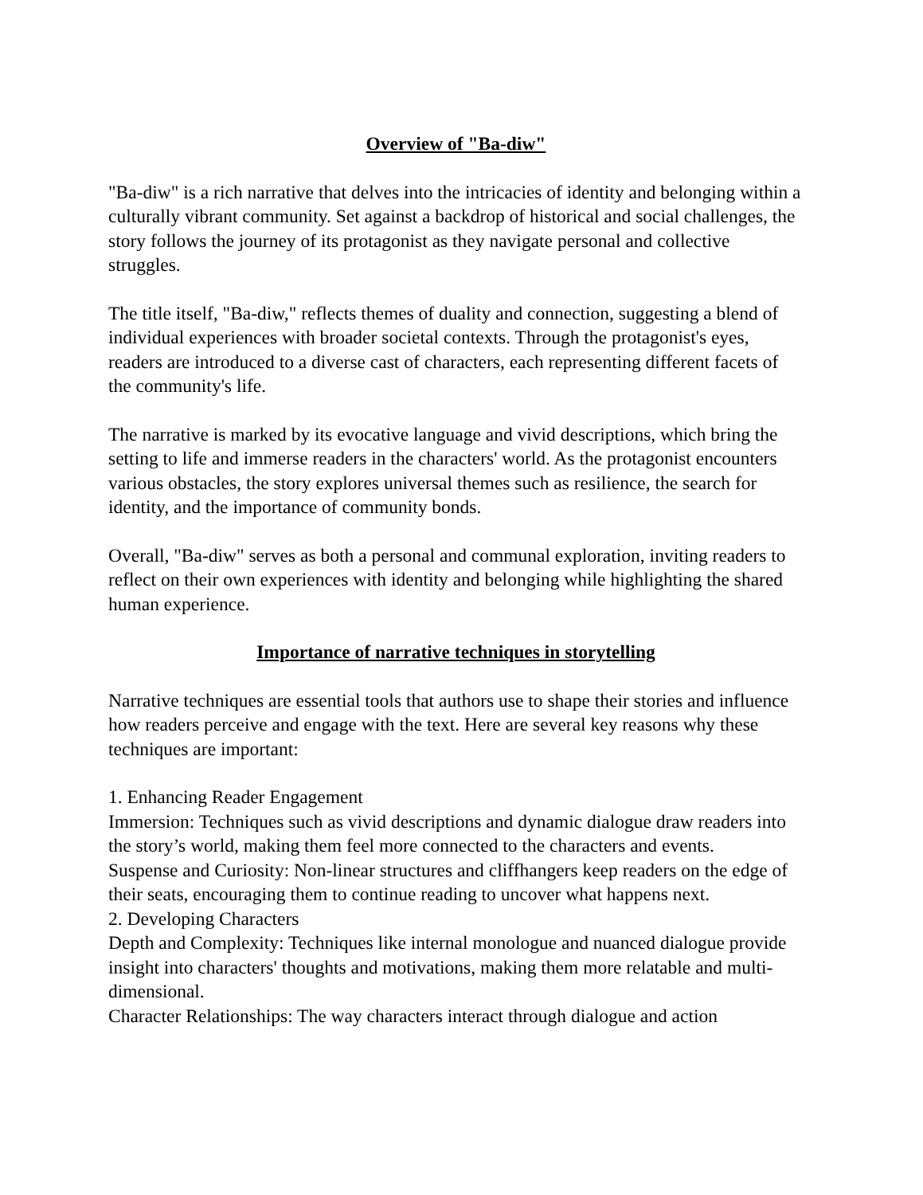Overview of "Ba-diw"
"Ba-diw" is a rich narrative that delves into the intricacies of identity and belonging within a culturally vibrant community. Set against a backdrop of historical and social challenges, the story follows the journey of its protagonist as they navigate personal and collective struggles.
The title itself, "Ba-diw," reflects themes of duality and connection, suggesting a blend of individual experiences with broader societal contexts. Through the protagonist's eyes, readers are introduced to a diverse cast of characters, each representing different facets of the community's life.
The narrative is marked by its evocative language and vivid descriptions, which bring the setting to life and immerse readers in the characters' world. As the protagonist encounters various obstacles, the story explores universal themes such as resilience, the search for identity, and the importance of community bonds.
Overall, "Ba-diw" serves as both a personal and communal exploration, inviting readers to reflect on their own experiences with identity and belonging while highlighting the shared human experience.
Importance of narrative techniques in storytelling
Narrative techniques are essential tools that authors use to shape their stories and influence how readers perceive and engage with the text. Here are several key reasons why these techniques are important:
1. Enhancing Reader Engagement
Immersion: Techniques such as vivid descriptions and dynamic dialogue draw readers into the story’s world, making them feel more connected to the characters and events.
Suspense and Curiosity: Non-linear structures and cliffhangers keep readers on the edge of their seats, encouraging them to continue reading to uncover what happens next.
2. Developing Characters
Depth and Complexity: Techniques like internal monologue and nuanced dialogue provide insight into characters' thoughts and motivations, making them more relatable and multi-dimensional.
Character Relationships: The way characters interact through dialogue and action